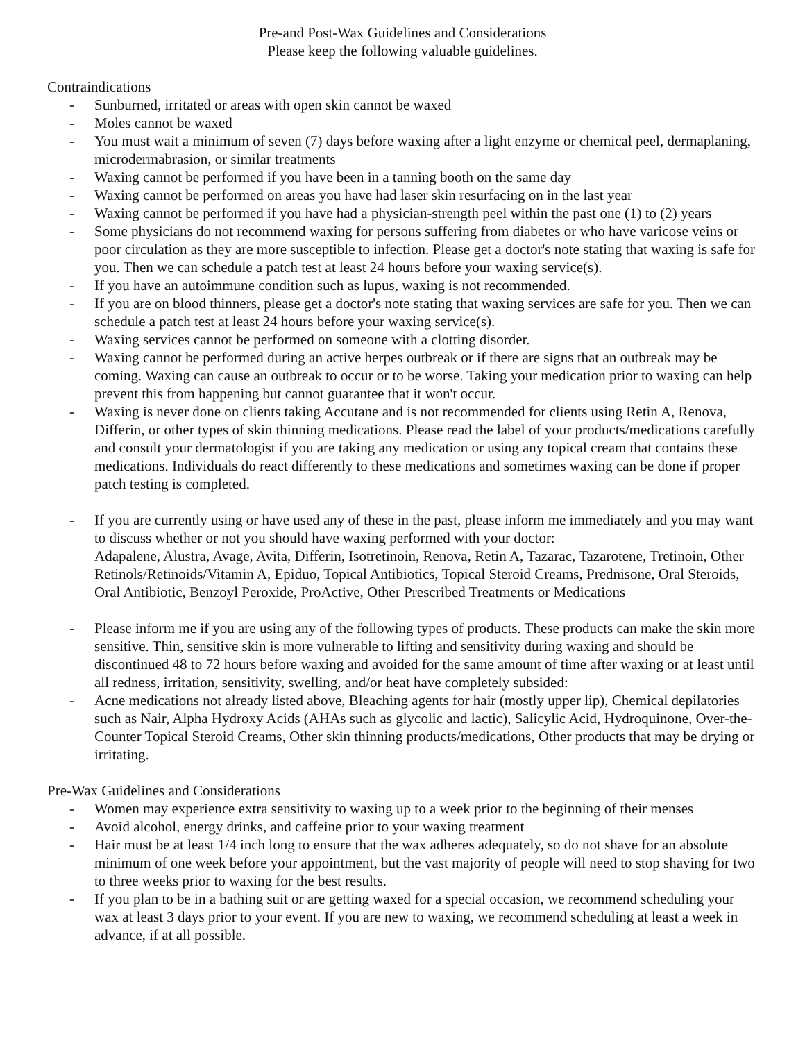Pre-and Post-Wax Guidelines and Considerations
Please keep the following valuable guidelines.
Contraindications
- Sunburned, irritated or areas with open skin cannot be waxed
- Moles cannot be waxed
- You must wait a minimum of seven (7) days before waxing after a light enzyme or chemical peel, dermaplaning, microdermabrasion, or similar treatments
- Waxing cannot be performed if you have been in a tanning booth on the same day
- Waxing cannot be performed on areas you have had laser skin resurfacing on in the last year
- Waxing cannot be performed if you have had a physician-strength peel within the past one (1) to (2) years
- Some physicians do not recommend waxing for persons suffering from diabetes or who have varicose veins or poor circulation as they are more susceptible to infection. Please get a doctor's note stating that waxing is safe for you. Then we can schedule a patch test at least 24 hours before your waxing service(s).
- If you have an autoimmune condition such as lupus, waxing is not recommended.
- If you are on blood thinners, please get a doctor's note stating that waxing services are safe for you. Then we can schedule a patch test at least 24 hours before your waxing service(s).
- Waxing services cannot be performed on someone with a clotting disorder.
- Waxing cannot be performed during an active herpes outbreak or if there are signs that an outbreak may be coming. Waxing can cause an outbreak to occur or to be worse. Taking your medication prior to waxing can help prevent this from happening but cannot guarantee that it won't occur.
- Waxing is never done on clients taking Accutane and is not recommended for clients using Retin A, Renova, Differin, or other types of skin thinning medications. Please read the label of your products/medications carefully and consult your dermatologist if you are taking any medication or using any topical cream that contains these medications. Individuals do react differently to these medications and sometimes waxing can be done if proper patch testing is completed.
- If you are currently using or have used any of these in the past, please inform me immediately and you may want to discuss whether or not you should have waxing performed with your doctor:
Adapalene, Alustra, Avage, Avita, Differin, Isotretinoin, Renova, Retin A, Tazarac, Tazarotene, Tretinoin, Other Retinols/Retinoids/Vitamin A, Epiduo, Topical Antibiotics, Topical Steroid Creams, Prednisone, Oral Steroids, Oral Antibiotic, Benzoyl Peroxide, ProActive, Other Prescribed Treatments or Medications
- Please inform me if you are using any of the following types of products. These products can make the skin more sensitive. Thin, sensitive skin is more vulnerable to lifting and sensitivity during waxing and should be discontinued 48 to 72 hours before waxing and avoided for the same amount of time after waxing or at least until all redness, irritation, sensitivity, swelling, and/or heat have completely subsided:
- Acne medications not already listed above, Bleaching agents for hair (mostly upper lip), Chemical depilatories such as Nair, Alpha Hydroxy Acids (AHAs such as glycolic and lactic), Salicylic Acid, Hydroquinone, Over-the-Counter Topical Steroid Creams, Other skin thinning products/medications, Other products that may be drying or irritating.
Pre-Wax Guidelines and Considerations
- Women may experience extra sensitivity to waxing up to a week prior to the beginning of their menses
- Avoid alcohol, energy drinks, and caffeine prior to your waxing treatment
- Hair must be at least 1/4 inch long to ensure that the wax adheres adequately, so do not shave for an absolute minimum of one week before your appointment, but the vast majority of people will need to stop shaving for two to three weeks prior to waxing for the best results.
- If you plan to be in a bathing suit or are getting waxed for a special occasion, we recommend scheduling your wax at least 3 days prior to your event. If you are new to waxing, we recommend scheduling at least a week in advance, if at all possible.